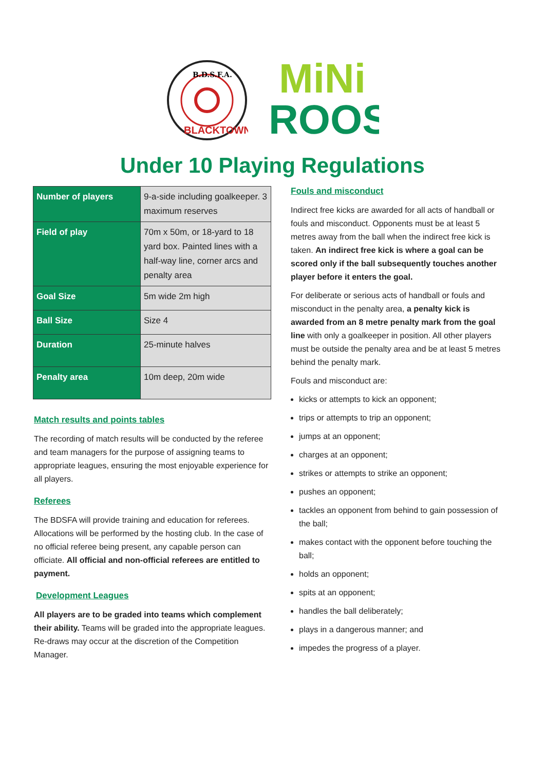B.D.S.F.A.
BLACKTOWN
MiNi
ROOS
Under 10 Playing Regulations
| Number of players | 9-a-side including goalkeeper. 3 maximum reserves |
| Field of play | 70m x 50m, or 18-yard to 18 yard box. Painted lines with a half-way line, corner arcs and penalty area |
| Goal Size | 5m wide 2m high |
| Ball Size | Size 4 |
| Duration | 25-minute halves |
| Penalty area | 10m deep, 20m wide |
Match results and points tables
The recording of match results will be conducted by the referee and team managers for the purpose of assigning teams to appropriate leagues, ensuring the most enjoyable experience for all players.
Referees
The BDSFA will provide training and education for referees. Allocations will be performed by the hosting club. In the case of no official referee being present, any capable person can officiate. All official and non-official referees are entitled to payment.
Development Leagues
All players are to be graded into teams which complement their ability. Teams will be graded into the appropriate leagues. Re-draws may occur at the discretion of the Competition Manager.
Fouls and misconduct
Indirect free kicks are awarded for all acts of handball or fouls and misconduct. Opponents must be at least 5 metres away from the ball when the indirect free kick is taken. An indirect free kick is where a goal can be scored only if the ball subsequently touches another player before it enters the goal.
For deliberate or serious acts of handball or fouls and misconduct in the penalty area, a penalty kick is awarded from an 8 metre penalty mark from the goal line with only a goalkeeper in position. All other players must be outside the penalty area and be at least 5 metres behind the penalty mark.
Fouls and misconduct are:
kicks or attempts to kick an opponent;
trips or attempts to trip an opponent;
jumps at an opponent;
charges at an opponent;
strikes or attempts to strike an opponent;
pushes an opponent;
tackles an opponent from behind to gain possession of the ball;
makes contact with the opponent before touching the ball;
holds an opponent;
spits at an opponent;
handles the ball deliberately;
plays in a dangerous manner; and
impedes the progress of a player.